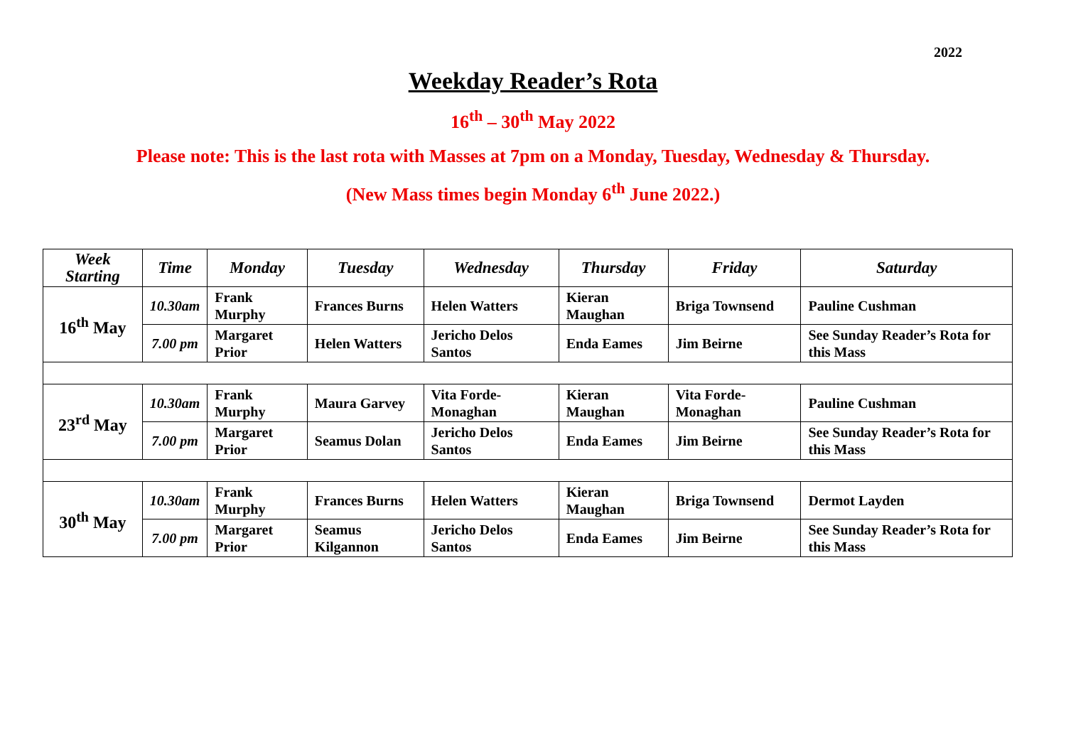2022
Weekday Reader’s Rota
16<sup>th</sup> – 30<sup>th</sup> May 2022
Please note: This is the last rota with Masses at 7pm on a Monday, Tuesday, Wednesday & Thursday.
(New Mass times begin Monday 6<sup>th</sup> June 2022.)
| Week Starting | Time | Monday | Tuesday | Wednesday | Thursday | Friday | Saturday |
| --- | --- | --- | --- | --- | --- | --- | --- |
| 16<sup>th</sup> May | 10.30am | Frank Murphy | Frances Burns | Helen Watters | Kieran Maughan | Briga Townsend | Pauline Cushman |
| | 7.00 pm | Margaret Prior | Helen Watters | Jericho Delos Santos | Enda Eames | Jim Beirne | See Sunday Reader’s Rota for this Mass |
| 23<sup>rd</sup> May | 10.30am | Frank Murphy | Maura Garvey | Vita Forde-Monaghan | Kieran Maughan | Vita Forde-Monaghan | Pauline Cushman |
| | 7.00 pm | Margaret Prior | Seamus Dolan | Jericho Delos Santos | Enda Eames | Jim Beirne | See Sunday Reader’s Rota for this Mass |
| 30<sup>th</sup> May | 10.30am | Frank Murphy | Frances Burns | Helen Watters | Kieran Maughan | Briga Townsend | Dermot Layden |
| | 7.00 pm | Margaret Prior | Seamus Kilgannon | Jericho Delos Santos | Enda Eames | Jim Beirne | See Sunday Reader’s Rota for this Mass |